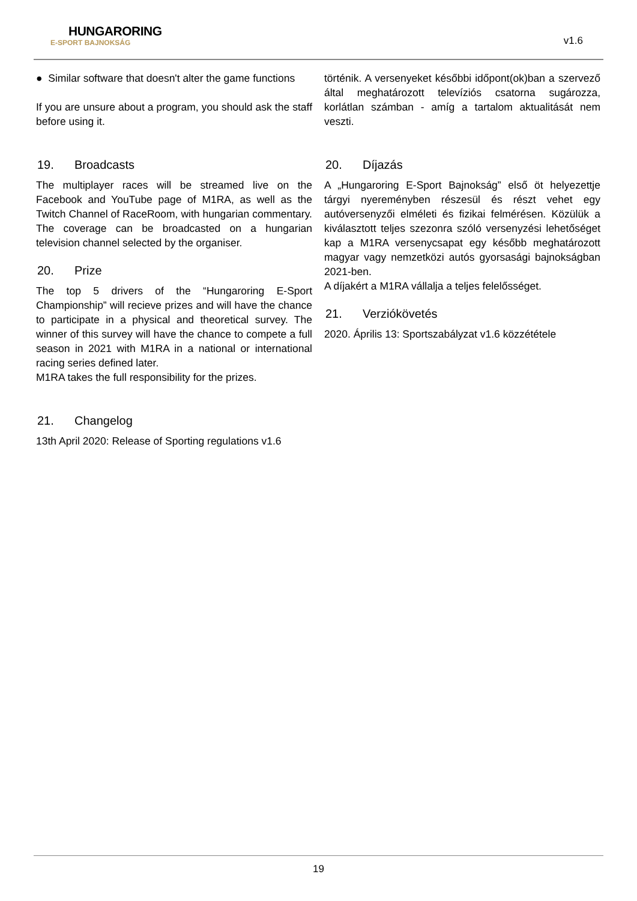HUNGARORING
E-SPORT BAJNOKSÁG
v1.6
● Similar software that doesn't alter the game functions
If you are unsure about a program, you should ask the staff before using it.
19. Broadcasts
The multiplayer races will be streamed live on the Facebook and YouTube page of M1RA, as well as the Twitch Channel of RaceRoom, with hungarian commentary. The coverage can be broadcasted on a hungarian television channel selected by the organiser.
20. Prize
The top 5 drivers of the “Hungaroring E-Sport Championship” will recieve prizes and will have the chance to participate in a physical and theoretical survey. The winner of this survey will have the chance to compete a full season in 2021 with M1RA in a national or international racing series defined later.
M1RA takes the full responsibility for the prizes.
21. Changelog
13th April 2020: Release of Sporting regulations v1.6
történik. A versenyeket későbbi időpont(ok)ban a szervező által meghatározott televíziós csatorna sugározza, korlátlan számban - amíg a tartalom aktualitását nem veszti.
20. Díjazás
A „Hungaroring E-Sport Bajnokság” első öt helyezettje tárgyi nyereményben részesül és részt vehet egy autóversenyzői elméleti és fizikai felmérésen. Közülük a kiválasztott teljes szezonra szóló versenyzési lehetőséget kap a M1RA versenycsapat egy később meghatározott magyar vagy nemzetközi autós gyorsasági bajnokságban 2021-ben.
A díjakért a M1RA vállalja a teljes felelősséget.
21. Verziókövetés
2020. Április 13: Sportszabályzat v1.6 közzététele
19